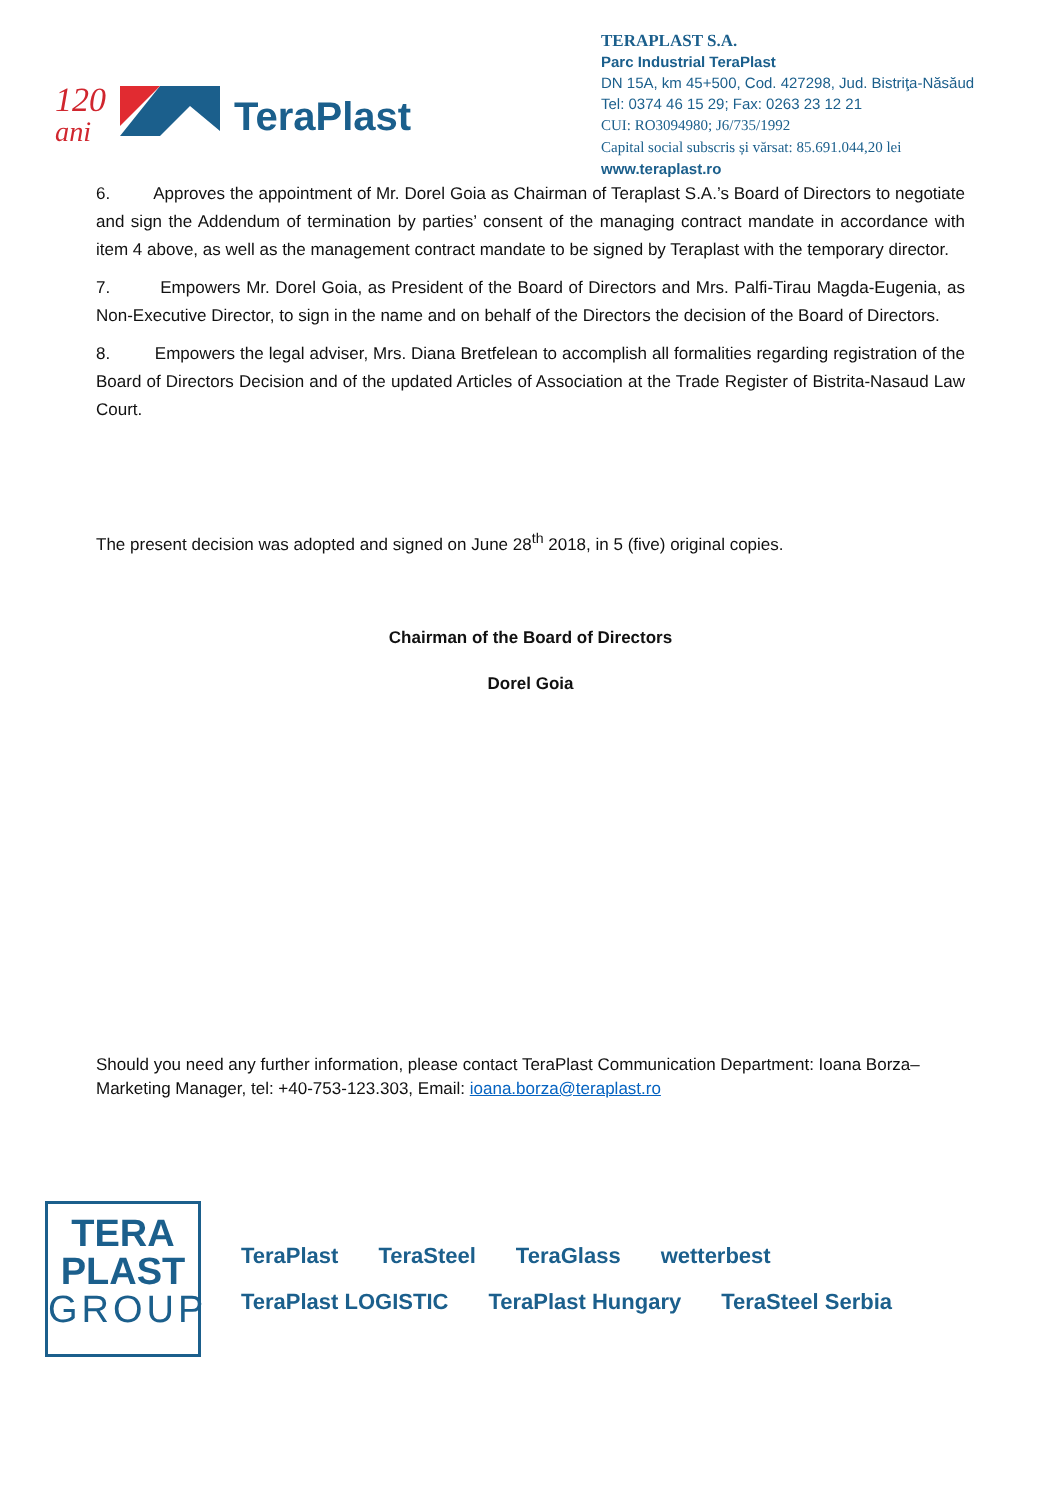120
ani
TeraPlast
TERAPLAST S.A.
Parc Industrial TeraPlast
DN 15A, km 45+500, Cod. 427298, Jud. Bistriţa-Năsăud
Tel: 0374 46 15 29; Fax: 0263 23 12 21
CUI: RO3094980; J6/735/1992
Capital social subscris și vărsat: 85.691.044,20 lei
www.teraplast.ro
6. Approves the appointment of Mr. Dorel Goia as Chairman of Teraplast S.A.’s Board of Directors to negotiate and sign the Addendum of termination by parties’ consent of the managing contract mandate in accordance with item 4 above, as well as the management contract mandate to be signed by Teraplast with the temporary director.
7. Empowers Mr. Dorel Goia, as President of the Board of Directors and Mrs. Palfi-Tirau Magda-Eugenia, as Non-Executive Director, to sign in the name and on behalf of the Directors the decision of the Board of Directors.
8. Empowers the legal adviser, Mrs. Diana Bretfelean to accomplish all formalities regarding registration of the Board of Directors Decision and of the updated Articles of Association at the Trade Register of Bistrita-Nasaud Law Court.
The present decision was adopted and signed on June 28<sup>th</sup> 2018, in 5 (five) original copies.
Chairman of the Board of Directors
Dorel Goia
Should you need any further information, please contact TeraPlast Communication Department: Ioana Borza– Marketing Manager, tel: +40-753-123.303, Email: ioana.borza@teraplast.ro
TERA
PLAST
GROUP
TeraPlast TeraSteel TeraGlass wetterbest TeraPlast LOGISTIC TeraPlast Hungary TeraSteel Serbia